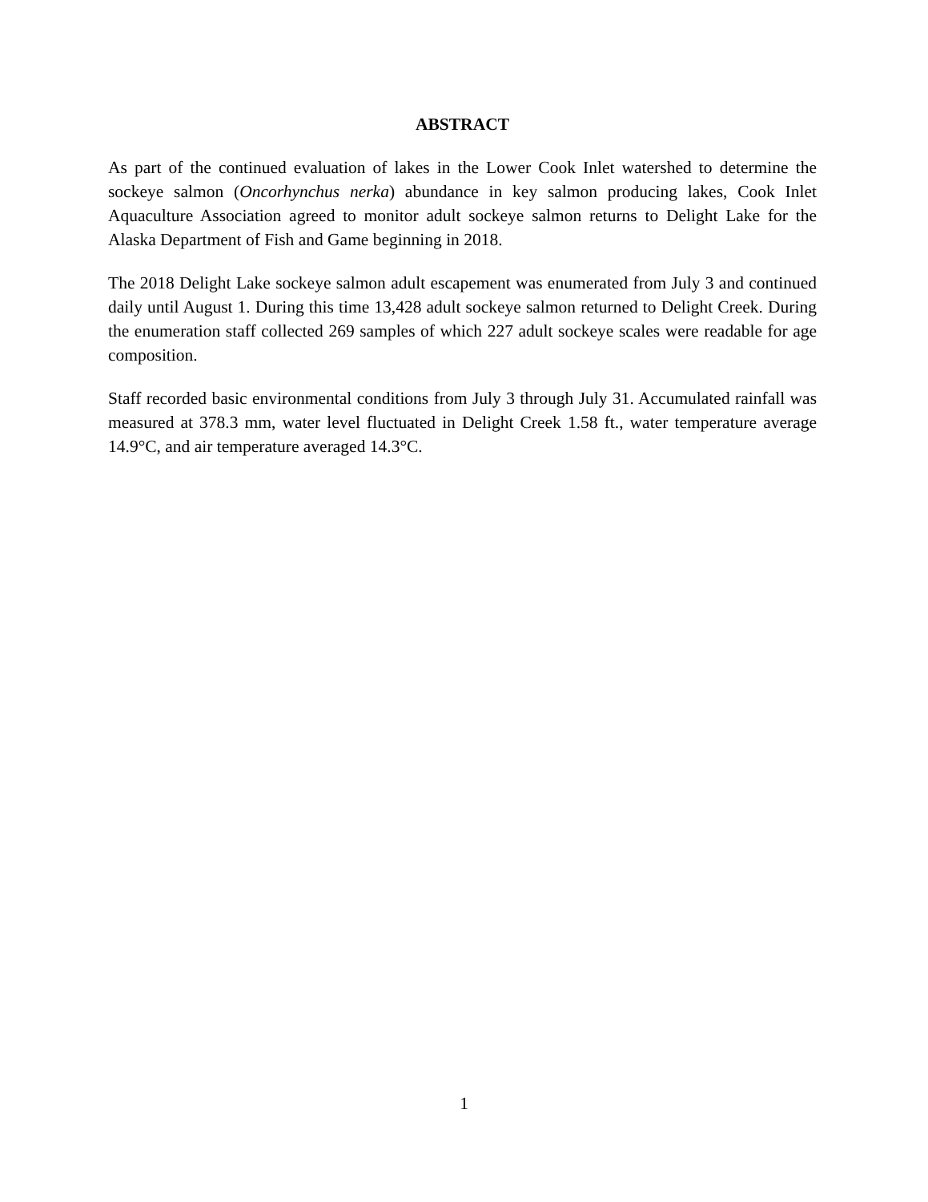ABSTRACT
As part of the continued evaluation of lakes in the Lower Cook Inlet watershed to determine the sockeye salmon (Oncorhynchus nerka) abundance in key salmon producing lakes, Cook Inlet Aquaculture Association agreed to monitor adult sockeye salmon returns to Delight Lake for the Alaska Department of Fish and Game beginning in 2018.
The 2018 Delight Lake sockeye salmon adult escapement was enumerated from July 3 and continued daily until August 1. During this time 13,428 adult sockeye salmon returned to Delight Creek. During the enumeration staff collected 269 samples of which 227 adult sockeye scales were readable for age composition.
Staff recorded basic environmental conditions from July 3 through July 31. Accumulated rainfall was measured at 378.3 mm, water level fluctuated in Delight Creek 1.58 ft., water temperature average 14.9°C, and air temperature averaged 14.3°C.
1